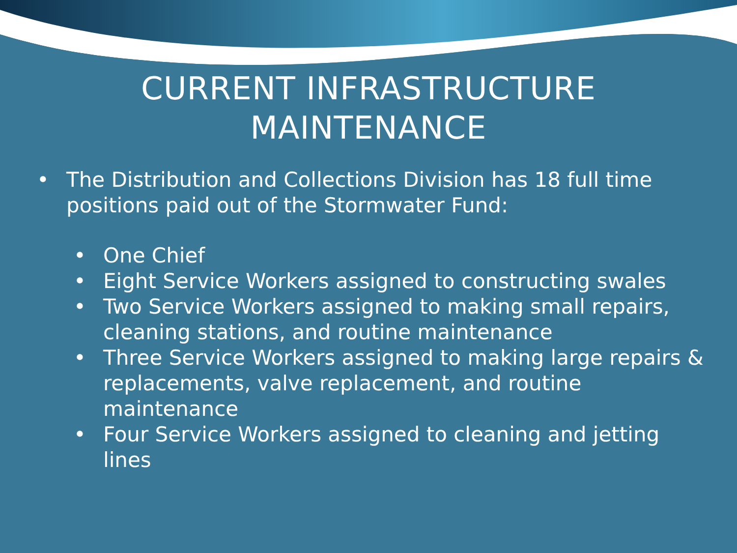CURRENT INFRASTRUCTURE
MAINTENANCE
• The Distribution and Collections Division has 18 full time positions paid out of the Stormwater Fund:
• One Chief
• Eight Service Workers assigned to constructing swales
• Two Service Workers assigned to making small repairs, cleaning stations, and routine maintenance
• Three Service Workers assigned to making large repairs & replacements, valve replacement, and routine maintenance
• Four Service Workers assigned to cleaning and jetting lines